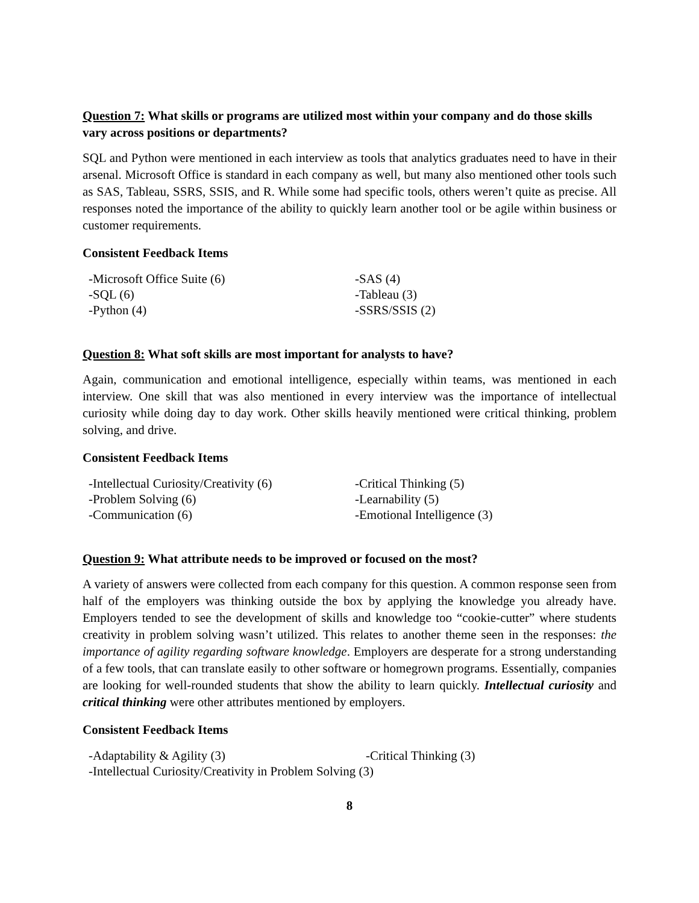Question 7: What skills or programs are utilized most within your company and do those skills vary across positions or departments?
SQL and Python were mentioned in each interview as tools that analytics graduates need to have in their arsenal. Microsoft Office is standard in each company as well, but many also mentioned other tools such as SAS, Tableau, SSRS, SSIS, and R. While some had specific tools, others weren’t quite as precise. All responses noted the importance of the ability to quickly learn another tool or be agile within business or customer requirements.
Consistent Feedback Items
-Microsoft Office Suite (6)
-SAS (4)
-SQL (6)
-Tableau (3)
-Python (4)
-SSRS/SSIS (2)
Question 8: What soft skills are most important for analysts to have?
Again, communication and emotional intelligence, especially within teams, was mentioned in each interview. One skill that was also mentioned in every interview was the importance of intellectual curiosity while doing day to day work. Other skills heavily mentioned were critical thinking, problem solving, and drive.
Consistent Feedback Items
-Intellectual Curiosity/Creativity (6)
-Critical Thinking (5)
-Problem Solving (6)
-Learnability (5)
-Communication (6)
-Emotional Intelligence (3)
Question 9: What attribute needs to be improved or focused on the most?
A variety of answers were collected from each company for this question. A common response seen from half of the employers was thinking outside the box by applying the knowledge you already have. Employers tended to see the development of skills and knowledge too “cookie-cutter” where students creativity in problem solving wasn’t utilized. This relates to another theme seen in the responses: the importance of agility regarding software knowledge. Employers are desperate for a strong understanding of a few tools, that can translate easily to other software or homegrown programs. Essentially, companies are looking for well-rounded students that show the ability to learn quickly. Intellectual curiosity and critical thinking were other attributes mentioned by employers.
Consistent Feedback Items
-Adaptability & Agility (3)
-Critical Thinking (3)
-Intellectual Curiosity/Creativity in Problem Solving (3)
8